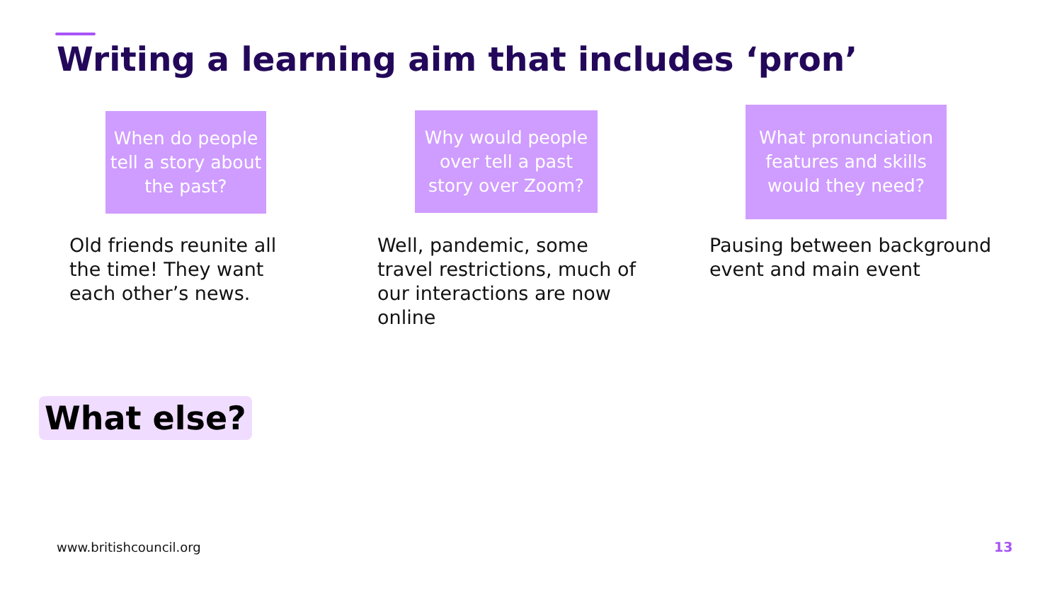Writing a learning aim that includes ‘pron’
When do people tell a story about the past?
Old friends reunite all the time! They want each other’s news.
Why would people over tell a past story over Zoom?
Well, pandemic, some travel restrictions, much of our interactions are now online
What pronunciation features and skills would they need?
Pausing between background event and main event
What else?
www.britishcouncil.org 13